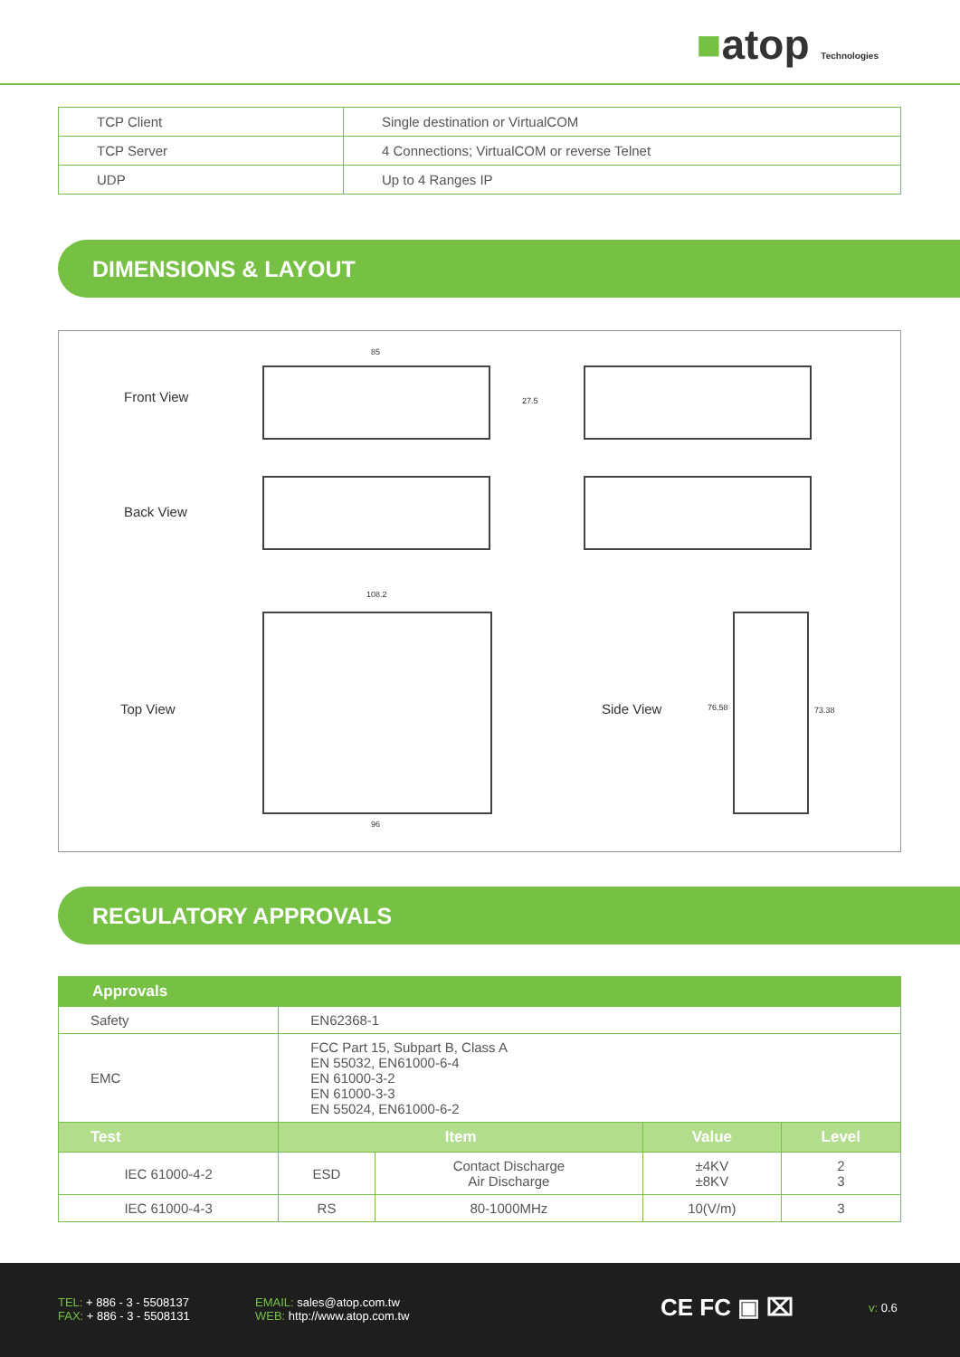■atop Technologies
| TCP Client | Single destination or VirtualCOM |
| TCP Server | 4 Connections; VirtualCOM or reverse Telnet |
| UDP | Up to 4 Ranges IP |
DIMENSIONS & LAYOUT
Front View
Back View
Top View Side View
85
27.5
108.2
96
76.58 73.38
REGULATORY APPROVALS
| Approvals | | | | |
| --- | --- | --- | --- | --- |
| Safety | EN62368-1 | | | |
| EMC | FCC Part 15, Subpart B, Class A EN 55032, EN61000-6-4 EN 61000-3-2 EN 61000-3-3 EN 55024, EN61000-6-2 | | | |
| Test | Item | | Value | Level |
| IEC 61000-4-2 | ESD | Contact Discharge Air Discharge | ±4KV ±8KV | 2 3 |
| IEC 61000-4-3 | RS | 80-1000MHz | 10(V/m) | 3 |
TEL: + 886 - 3 - 5508137
FAX: + 886 - 3 - 5508131
EMAIL: sales@atop.com.tw
WEB: http://www.atop.com.tw
CE FC ▣ ⌧ v: 0.6